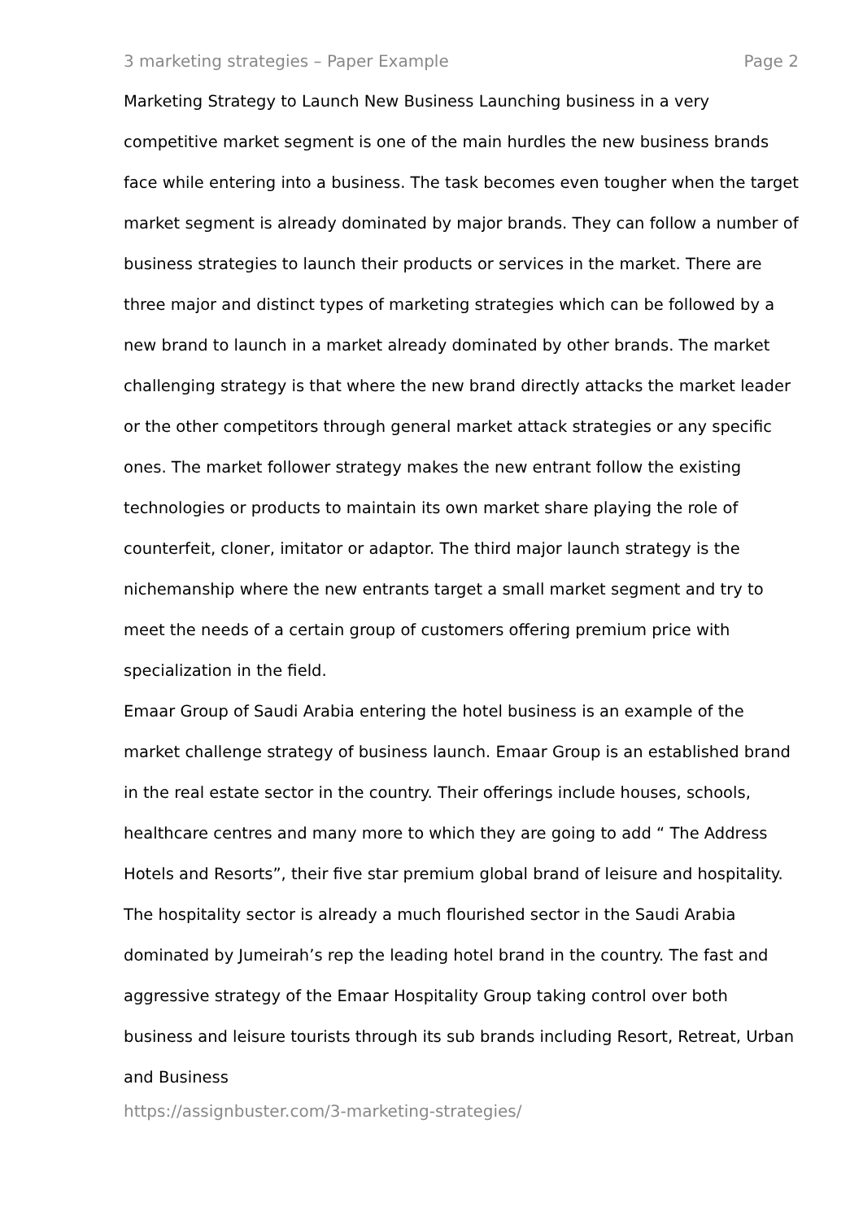3 marketing strategies – Paper Example Page 2
Marketing Strategy to Launch New Business Launching business in a very competitive market segment is one of the main hurdles the new business brands face while entering into a business. The task becomes even tougher when the target market segment is already dominated by major brands. They can follow a number of business strategies to launch their products or services in the market. There are three major and distinct types of marketing strategies which can be followed by a new brand to launch in a market already dominated by other brands. The market challenging strategy is that where the new brand directly attacks the market leader or the other competitors through general market attack strategies or any specific ones. The market follower strategy makes the new entrant follow the existing technologies or products to maintain its own market share playing the role of counterfeit, cloner, imitator or adaptor. The third major launch strategy is the nichemanship where the new entrants target a small market segment and try to meet the needs of a certain group of customers offering premium price with specialization in the field.
Emaar Group of Saudi Arabia entering the hotel business is an example of the market challenge strategy of business launch. Emaar Group is an established brand in the real estate sector in the country. Their offerings include houses, schools, healthcare centres and many more to which they are going to add “ The Address Hotels and Resorts”, their five star premium global brand of leisure and hospitality. The hospitality sector is already a much flourished sector in the Saudi Arabia dominated by Jumeirah’s rep the leading hotel brand in the country. The fast and aggressive strategy of the Emaar Hospitality Group taking control over both business and leisure tourists through its sub brands including Resort, Retreat, Urban and Business
https://assignbuster.com/3-marketing-strategies/